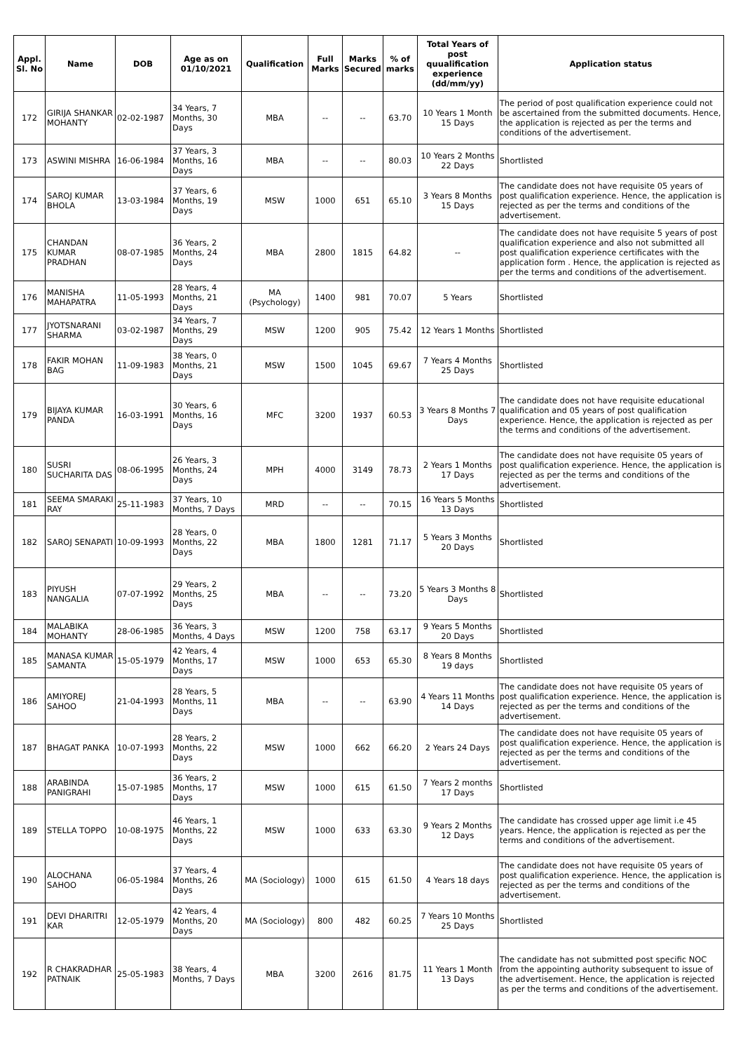| Appl. Sl. No | Name | DOB | Age as on 01/10/2021 | Qualification | Full Marks | Marks Secured | % of marks | Total Years of post quualification experience (dd/mm/yy) | Application status |
| --- | --- | --- | --- | --- | --- | --- | --- | --- | --- |
| 172 | GIRIJA SHANKAR MOHANTY | 02-02-1987 | 34 Years, 7 Months, 30 Days | MBA | -- | -- | 63.70 | 10 Years 1 Month 15 Days | The period of post qualification experience could not be ascertained from the submitted documents. Hence, the application is rejected as per the terms and conditions of the advertisement. |
| 173 | ASWINI MISHRA | 16-06-1984 | 37 Years, 3 Months, 16 Days | MBA | -- | -- | 80.03 | 10 Years 2 Months 22 Days | Shortlisted |
| 174 | SAROJ KUMAR BHOLA | 13-03-1984 | 37 Years, 6 Months, 19 Days | MSW | 1000 | 651 | 65.10 | 3 Years 8 Months 15 Days | The candidate does not have requisite 05 years of post qualification experience. Hence, the application is rejected as per the terms and conditions of the advertisement. |
| 175 | CHANDAN KUMAR PRADHAN | 08-07-1985 | 36 Years, 2 Months, 24 Days | MBA | 2800 | 1815 | 64.82 | -- | The candidate does not have requisite 5 years of post qualification experience and also not submitted all post qualification experience certificates with the application form . Hence, the application is rejected as per the terms and conditions of the advertisement. |
| 176 | MANISHA MAHAPATRA | 11-05-1993 | 28 Years, 4 Months, 21 Days | MA (Psychology) | 1400 | 981 | 70.07 | 5 Years | Shortlisted |
| 177 | JYOTSNARANI SHARMA | 03-02-1987 | 34 Years, 7 Months, 29 Days | MSW | 1200 | 905 | 75.42 | 12 Years 1 Months | Shortlisted |
| 178 | FAKIR MOHAN BAG | 11-09-1983 | 38 Years, 0 Months, 21 Days | MSW | 1500 | 1045 | 69.67 | 7 Years 4 Months 25 Days | Shortlisted |
| 179 | BIJAYA KUMAR PANDA | 16-03-1991 | 30 Years, 6 Months, 16 Days | MFC | 3200 | 1937 | 60.53 | 3 Years 8 Months 7 Days | The candidate does not have requisite educational qualification and 05 years of post qualification experience. Hence, the application is rejected as per the terms and conditions of the advertisement. |
| 180 | SUSRI SUCHARITA DAS | 08-06-1995 | 26 Years, 3 Months, 24 Days | MPH | 4000 | 3149 | 78.73 | 2 Years 1 Months 17 Days | The candidate does not have requisite 05 years of post qualification experience. Hence, the application is rejected as per the terms and conditions of the advertisement. |
| 181 | SEEMA SMARAKI RAY | 25-11-1983 | 37 Years, 10 Months, 7 Days | MRD | -- | -- | 70.15 | 16 Years 5 Months 13 Days | Shortlisted |
| 182 | SAROJ SENAPATI | 10-09-1993 | 28 Years, 0 Months, 22 Days | MBA | 1800 | 1281 | 71.17 | 5 Years 3 Months 20 Days | Shortlisted |
| 183 | PIYUSH NANGALIA | 07-07-1992 | 29 Years, 2 Months, 25 Days | MBA | -- | -- | 73.20 | 5 Years 3 Months 8 Days | Shortlisted |
| 184 | MALABIKA MOHANTY | 28-06-1985 | 36 Years, 3 Months, 4 Days | MSW | 1200 | 758 | 63.17 | 9 Years 5 Months 20 Days | Shortlisted |
| 185 | MANASA KUMAR SAMANTA | 15-05-1979 | 42 Years, 4 Months, 17 Days | MSW | 1000 | 653 | 65.30 | 8 Years 8 Months 19 days | Shortlisted |
| 186 | AMIYOREJ SAHOO | 21-04-1993 | 28 Years, 5 Months, 11 Days | MBA | -- | -- | 63.90 | 4 Years 11 Months 14 Days | The candidate does not have requisite 05 years of post qualification experience. Hence, the application is rejected as per the terms and conditions of the advertisement. |
| 187 | BHAGAT PANKA | 10-07-1993 | 28 Years, 2 Months, 22 Days | MSW | 1000 | 662 | 66.20 | 2 Years 24 Days | The candidate does not have requisite 05 years of post qualification experience. Hence, the application is rejected as per the terms and conditions of the advertisement. |
| 188 | ARABINDA PANIGRAHI | 15-07-1985 | 36 Years, 2 Months, 17 Days | MSW | 1000 | 615 | 61.50 | 7 Years 2 months 17 Days | Shortlisted |
| 189 | STELLA TOPPO | 10-08-1975 | 46 Years, 1 Months, 22 Days | MSW | 1000 | 633 | 63.30 | 9 Years 2 Months 12 Days | The candidate has crossed upper age limit i.e 45 years. Hence, the application is rejected as per the terms and conditions of the advertisement. |
| 190 | ALOCHANA SAHOO | 06-05-1984 | 37 Years, 4 Months, 26 Days | MA (Sociology) | 1000 | 615 | 61.50 | 4 Years 18 days | The candidate does not have requisite 05 years of post qualification experience. Hence, the application is rejected as per the terms and conditions of the advertisement. |
| 191 | DEVI DHARITRI KAR | 12-05-1979 | 42 Years, 4 Months, 20 Days | MA (Sociology) | 800 | 482 | 60.25 | 7 Years 10 Months 25 Days | Shortlisted |
| 192 | R CHAKRADHAR PATNAIK | 25-05-1983 | 38 Years, 4 Months, 7 Days | MBA | 3200 | 2616 | 81.75 | 11 Years 1 Month 13 Days | The candidate has not submitted post specific NOC from the appointing authority subsequent to issue of the advertisement. Hence, the application is rejected as per the terms and conditions of the advertisement. |